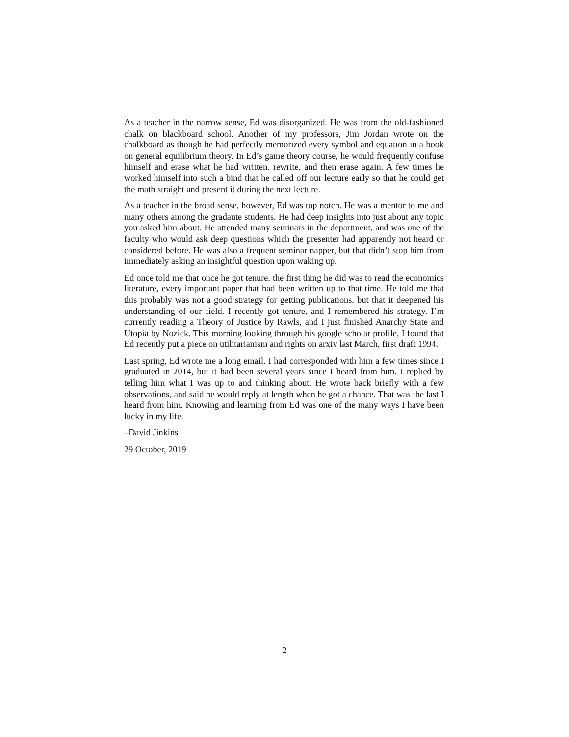As a teacher in the narrow sense, Ed was disorganized. He was from the old-fashioned chalk on blackboard school. Another of my professors, Jim Jordan wrote on the chalkboard as though he had perfectly memorized every symbol and equation in a book on general equilibrium theory. In Ed’s game theory course, he would frequently confuse himself and erase what he had written, rewrite, and then erase again. A few times he worked himself into such a bind that he called off our lecture early so that he could get the math straight and present it during the next lecture.
As a teacher in the broad sense, however, Ed was top notch. He was a mentor to me and many others among the gradaute students. He had deep insights into just about any topic you asked him about. He attended many seminars in the department, and was one of the faculty who would ask deep questions which the presenter had apparently not heard or considered before. He was also a frequent seminar napper, but that didn’t stop him from immediately asking an insightful question upon waking up.
Ed once told me that once he got tenure, the first thing he did was to read the economics literature, every important paper that had been written up to that time. He told me that this probably was not a good strategy for getting publications, but that it deepened his understanding of our field. I recently got tenure, and I remembered his strategy. I’m currently reading a Theory of Justice by Rawls, and I just finished Anarchy State and Utopia by Nozick. This morning looking through his google scholar profile, I found that Ed recently put a piece on utilitarianism and rights on arxiv last March, first draft 1994.
Last spring, Ed wrote me a long email. I had corresponded with him a few times since I graduated in 2014, but it had been several years since I heard from him. I replied by telling him what I was up to and thinking about. He wrote back briefly with a few observations, and said he would reply at length when he got a chance. That was the last I heard from him. Knowing and learning from Ed was one of the many ways I have been lucky in my life.
–David Jinkins
29 October, 2019
2